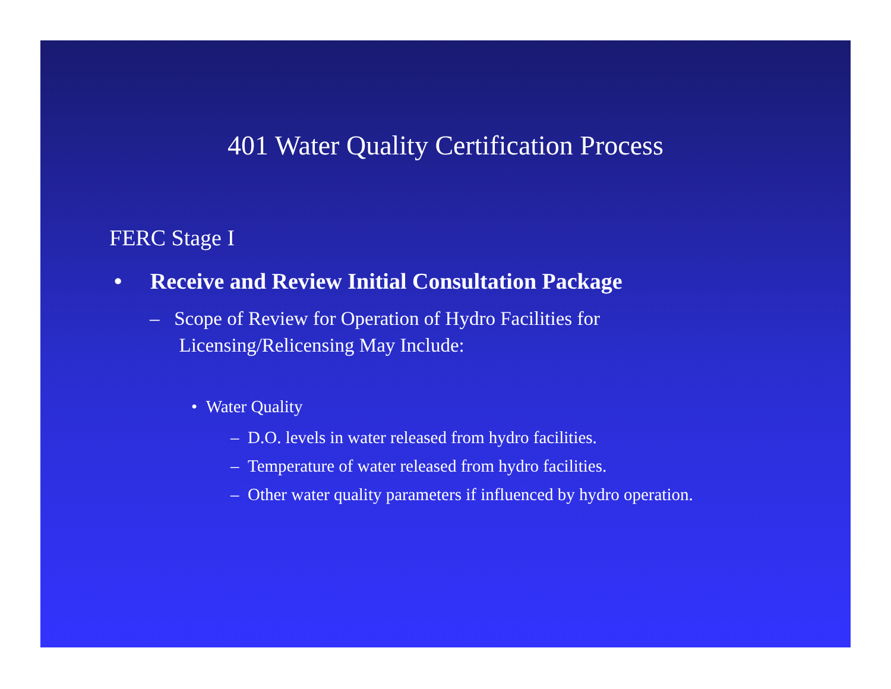401 Water Quality Certification Process
FERC Stage I
• Receive and Review Initial Consultation Package
– Scope of Review for Operation of Hydro Facilities for
Licensing/Relicensing May Include:
• Water Quality
– D.O. levels in water released from hydro facilities.
– Temperature of water released from hydro facilities.
– Other water quality parameters if influenced by hydro operation.